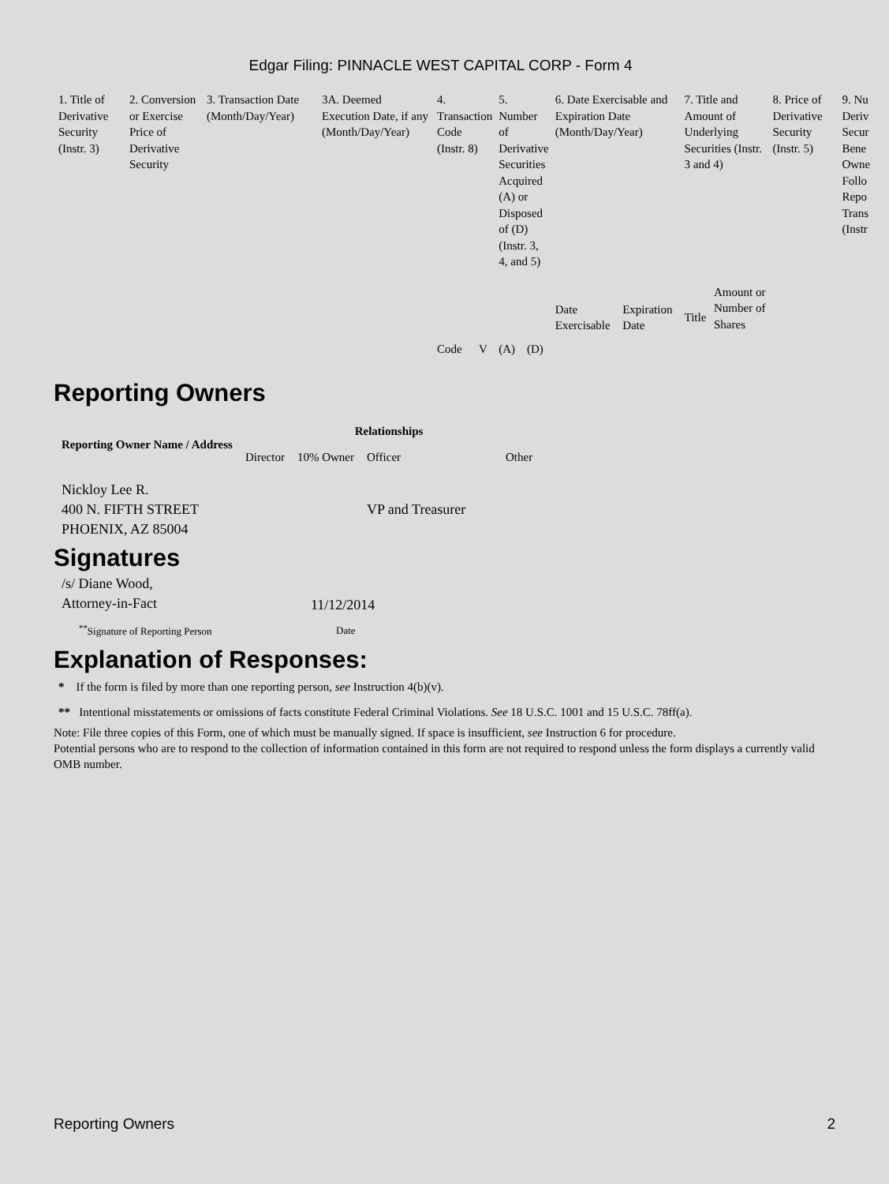Edgar Filing: PINNACLE WEST CAPITAL CORP - Form 4
| 1. Title of Derivative Security (Instr. 3) | 2. Conversion or Exercise Price of Derivative Security | 3. Transaction Date (Month/Day/Year) | 3A. Deemed Execution Date, if any (Month/Day/Year) | 4. Transaction Code (Instr. 8) | | 5. Number of Derivative Securities Acquired (A) or Disposed of (D) (Instr. 3, 4, and 5) | | 6. Date Exercisable and Expiration Date (Month/Day/Year) | | 7. Title and Amount of Underlying Securities (Instr. 3 and 4) | | 8. Price of Derivative Security (Instr. 5) | 9. Nu Deriv Secur Bene Owne Follo Repo Trans (Instr |
| | | | | Code | V | (A) | (D) | Date Exercisable | Expiration Date | Title | Amount or Number of Shares | | |
Reporting Owners
| Reporting Owner Name / Address | Relationships | | | |
| --- | --- | --- | --- | --- |
| | Director | 10% Owner | Officer | Other |
| Nickloy Lee R. 400 N. FIFTH STREET PHOENIX, AZ 85004 | | | VP and Treasurer | |
Signatures
| /s/ Diane Wood, Attorney-in-Fact | 11/12/2014 |
| <sup>**</sup> Signature of Reporting Person | Date |
Explanation of Responses:
* If the form is filed by more than one reporting person, see Instruction 4(b)(v).
** Intentional misstatements or omissions of facts constitute Federal Criminal Violations. See 18 U.S.C. 1001 and 15 U.S.C. 78ff(a).
Note: File three copies of this Form, one of which must be manually signed. If space is insufficient, see Instruction 6 for procedure.
Potential persons who are to respond to the collection of information contained in this form are not required to respond unless the form displays a currently valid OMB number.
Reporting Owners 2